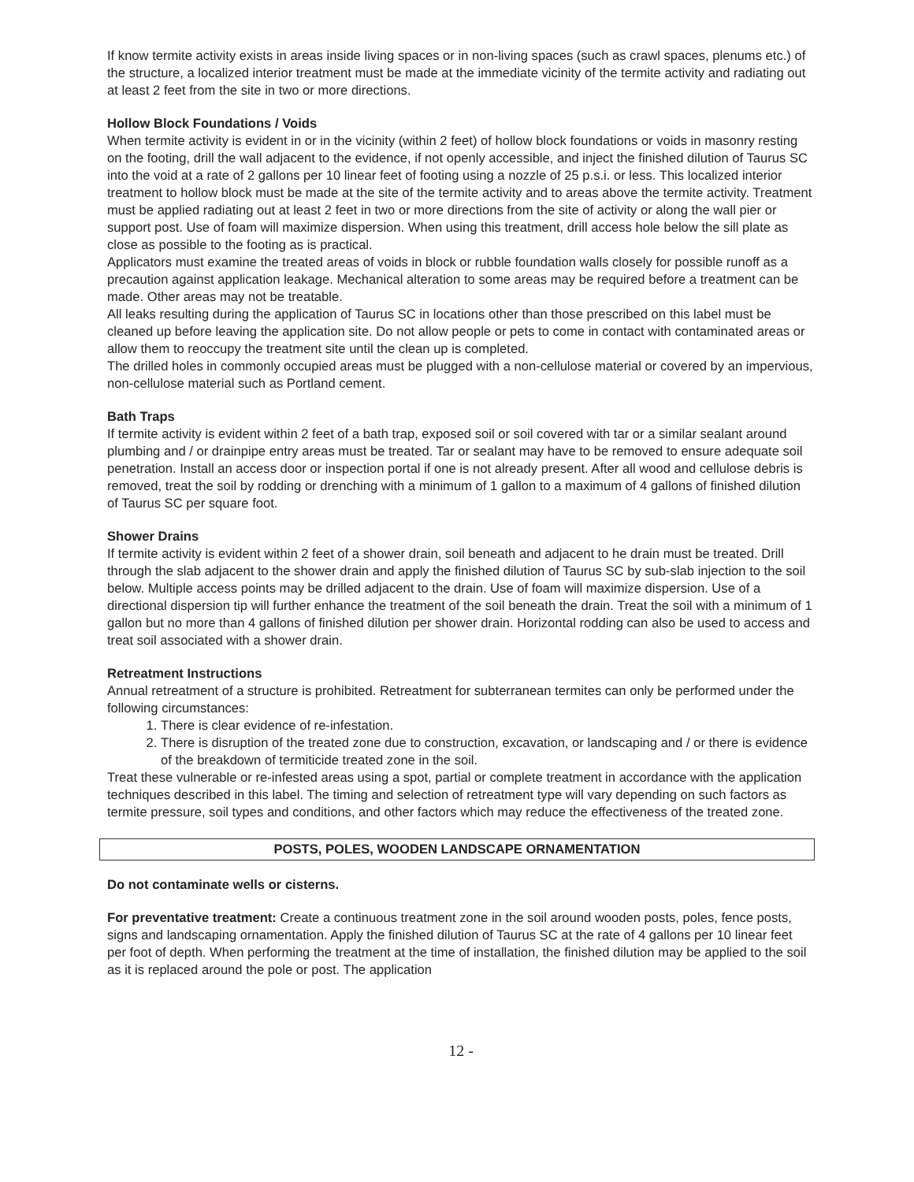If know termite activity exists in areas inside living spaces or in non-living spaces (such as crawl spaces, plenums etc.) of the structure, a localized interior treatment must be made at the immediate vicinity of the termite activity and radiating out at least 2 feet from the site in two or more directions.
Hollow Block Foundations / Voids
When termite activity is evident in or in the vicinity (within 2 feet) of hollow block foundations or voids in masonry resting on the footing, drill the wall adjacent to the evidence, if not openly accessible, and inject the finished dilution of Taurus SC into the void at a rate of 2 gallons per 10 linear feet of footing using a nozzle of 25 p.s.i. or less. This localized interior treatment to hollow block must be made at the site of the termite activity and to areas above the termite activity. Treatment must be applied radiating out at least 2 feet in two or more directions from the site of activity or along the wall pier or support post. Use of foam will maximize dispersion. When using this treatment, drill access hole below the sill plate as close as possible to the footing as is practical.
Applicators must examine the treated areas of voids in block or rubble foundation walls closely for possible runoff as a precaution against application leakage. Mechanical alteration to some areas may be required before a treatment can be made. Other areas may not be treatable.
All leaks resulting during the application of Taurus SC in locations other than those prescribed on this label must be cleaned up before leaving the application site. Do not allow people or pets to come in contact with contaminated areas or allow them to reoccupy the treatment site until the clean up is completed.
The drilled holes in commonly occupied areas must be plugged with a non-cellulose material or covered by an impervious, non-cellulose material such as Portland cement.
Bath Traps
If termite activity is evident within 2 feet of a bath trap, exposed soil or soil covered with tar or a similar sealant around plumbing and / or drainpipe entry areas must be treated. Tar or sealant may have to be removed to ensure adequate soil penetration. Install an access door or inspection portal if one is not already present. After all wood and cellulose debris is removed, treat the soil by rodding or drenching with a minimum of 1 gallon to a maximum of 4 gallons of finished dilution of Taurus SC per square foot.
Shower Drains
If termite activity is evident within 2 feet of a shower drain, soil beneath and adjacent to he drain must be treated. Drill through the slab adjacent to the shower drain and apply the finished dilution of Taurus SC by sub-slab injection to the soil below. Multiple access points may be drilled adjacent to the drain. Use of foam will maximize dispersion. Use of a directional dispersion tip will further enhance the treatment of the soil beneath the drain. Treat the soil with a minimum of 1 gallon but no more than 4 gallons of finished dilution per shower drain. Horizontal rodding can also be used to access and treat soil associated with a shower drain.
Retreatment Instructions
Annual retreatment of a structure is prohibited. Retreatment for subterranean termites can only be performed under the following circumstances:
1. There is clear evidence of re-infestation.
2. There is disruption of the treated zone due to construction, excavation, or landscaping and / or there is evidence of the breakdown of termiticide treated zone in the soil.
Treat these vulnerable or re-infested areas using a spot, partial or complete treatment in accordance with the application techniques described in this label. The timing and selection of retreatment type will vary depending on such factors as termite pressure, soil types and conditions, and other factors which may reduce the effectiveness of the treated zone.
POSTS, POLES, WOODEN LANDSCAPE ORNAMENTATION
Do not contaminate wells or cisterns.
For preventative treatment: Create a continuous treatment zone in the soil around wooden posts, poles, fence posts, signs and landscaping ornamentation. Apply the finished dilution of Taurus SC at the rate of 4 gallons per 10 linear feet per foot of depth. When performing the treatment at the time of installation, the finished dilution may be applied to the soil as it is replaced around the pole or post. The application
12 -